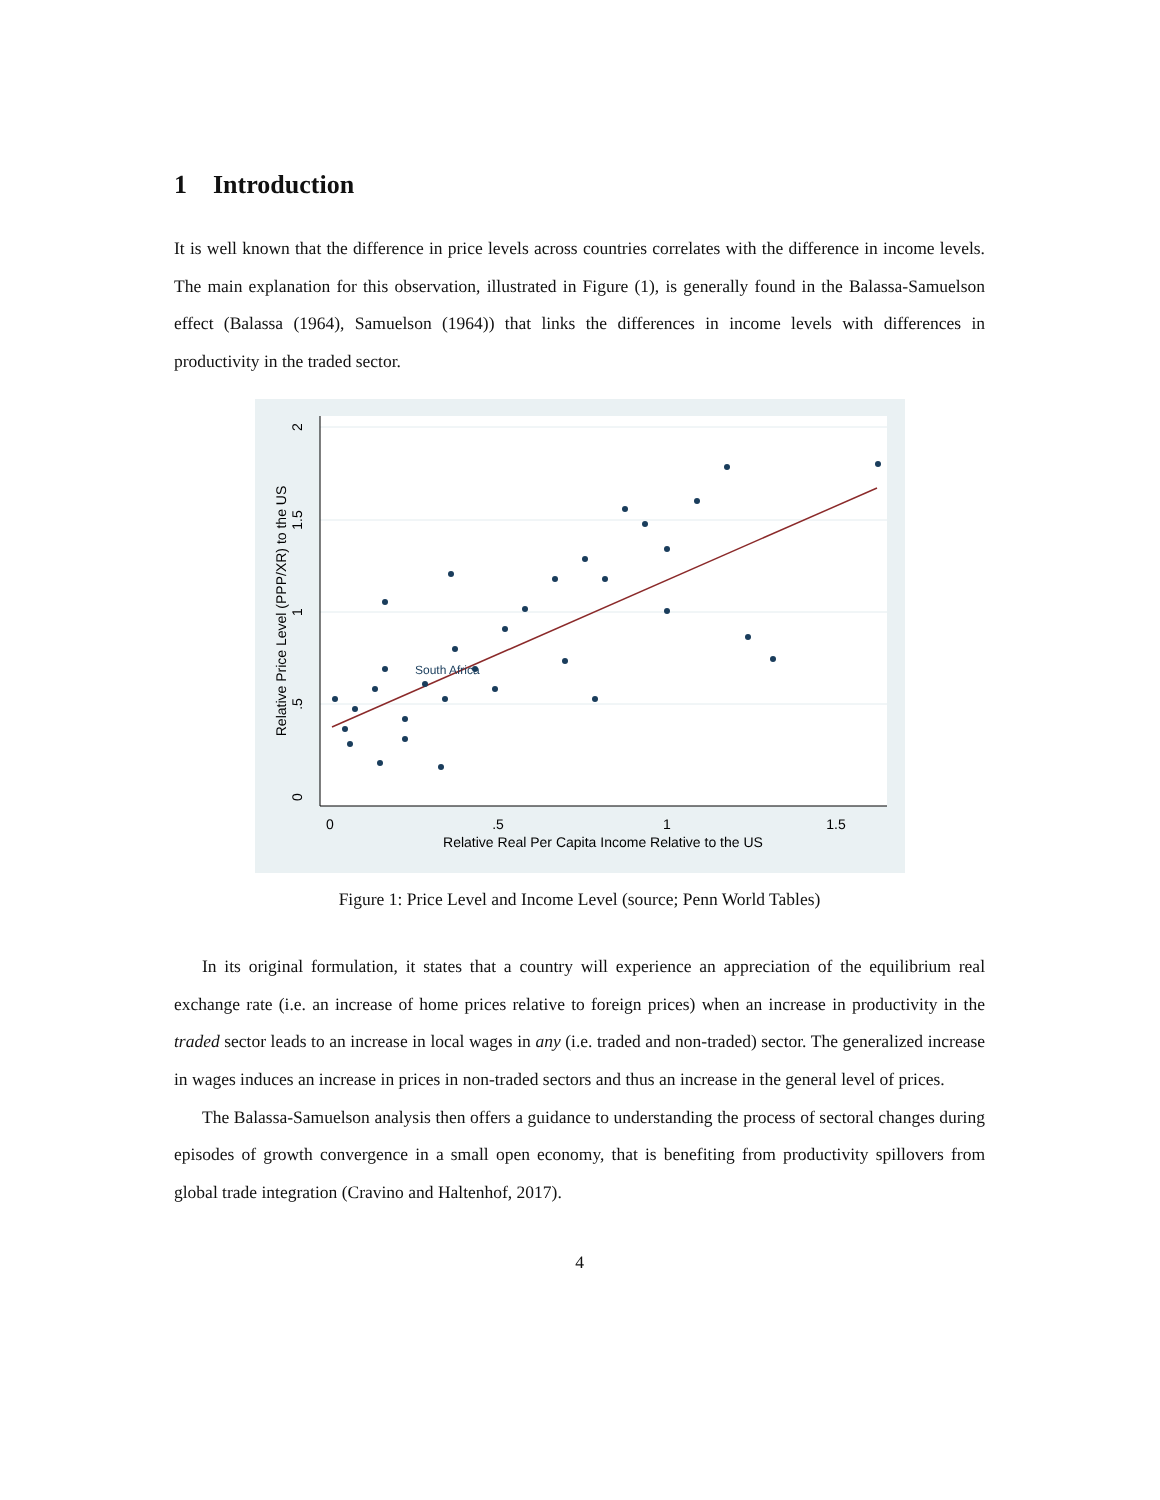1 Introduction
It is well known that the difference in price levels across countries correlates with the difference in income levels. The main explanation for this observation, illustrated in Figure (1), is generally found in the Balassa-Samuelson effect (Balassa (1964), Samuelson (1964)) that links the differences in income levels with differences in productivity in the traded sector.
South Africa
0
.5
1
1.5
Relative Real Per Capita Income Relative to the US
0
.5
1
1.5
2
Relative Price Level (PPP/XR) to the US
Figure 1: Price Level and Income Level (source; Penn World Tables)
In its original formulation, it states that a country will experience an appreciation of the equilibrium real exchange rate (i.e. an increase of home prices relative to foreign prices) when an increase in productivity in the traded sector leads to an increase in local wages in any (i.e. traded and non-traded) sector. The generalized increase in wages induces an increase in prices in non-traded sectors and thus an increase in the general level of prices.
The Balassa-Samuelson analysis then offers a guidance to understanding the process of sectoral changes during episodes of growth convergence in a small open economy, that is benefiting from productivity spillovers from global trade integration (Cravino and Haltenhof, 2017).
4